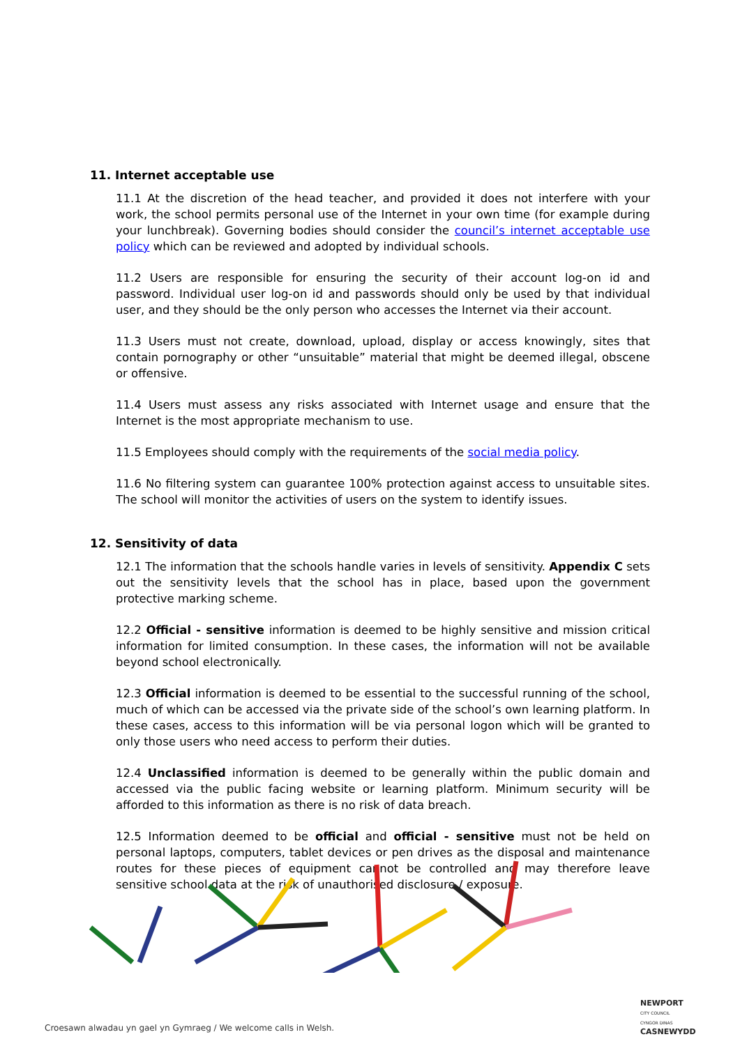11. Internet acceptable use
11.1 At the discretion of the head teacher, and provided it does not interfere with your work, the school permits personal use of the Internet in your own time (for example during your lunchbreak). Governing bodies should consider the council’s internet acceptable use policy which can be reviewed and adopted by individual schools.
11.2 Users are responsible for ensuring the security of their account log-on id and password. Individual user log-on id and passwords should only be used by that individual user, and they should be the only person who accesses the Internet via their account.
11.3 Users must not create, download, upload, display or access knowingly, sites that contain pornography or other “unsuitable” material that might be deemed illegal, obscene or offensive.
11.4 Users must assess any risks associated with Internet usage and ensure that the Internet is the most appropriate mechanism to use.
11.5 Employees should comply with the requirements of the social media policy.
11.6 No filtering system can guarantee 100% protection against access to unsuitable sites. The school will monitor the activities of users on the system to identify issues.
12. Sensitivity of data
12.1 The information that the schools handle varies in levels of sensitivity. Appendix C sets out the sensitivity levels that the school has in place, based upon the government protective marking scheme.
12.2 Official - sensitive information is deemed to be highly sensitive and mission critical information for limited consumption. In these cases, the information will not be available beyond school electronically.
12.3 Official information is deemed to be essential to the successful running of the school, much of which can be accessed via the private side of the school’s own learning platform. In these cases, access to this information will be via personal logon which will be granted to only those users who need access to perform their duties.
12.4 Unclassified information is deemed to be generally within the public domain and accessed via the public facing website or learning platform. Minimum security will be afforded to this information as there is no risk of data breach.
12.5 Information deemed to be official and official - sensitive must not be held on personal laptops, computers, tablet devices or pen drives as the disposal and maintenance routes for these pieces of equipment cannot be controlled and may therefore leave sensitive school data at the risk of unauthorised disclosure / exposure.
Croesawn alwadau yn gael yn Gymraeg / We welcome calls in Welsh.
NEWPORT
CITY COUNCIL
CYNGOR DINAS
CASNEWYDD